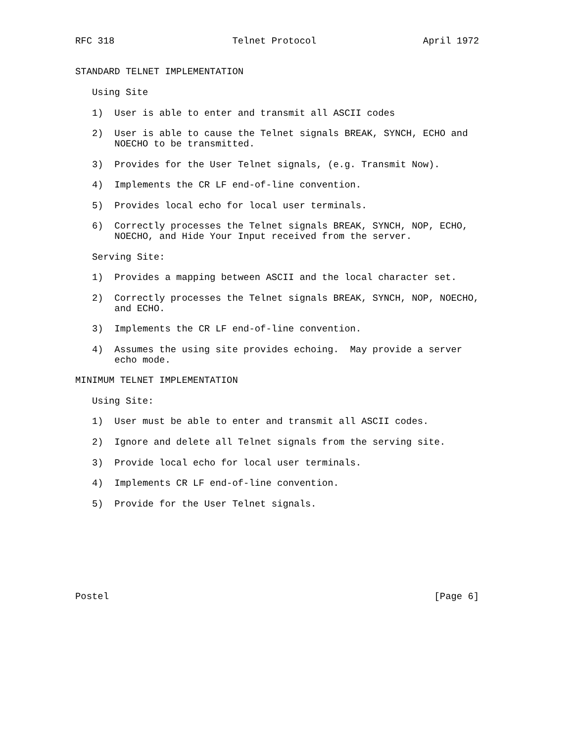RFC 318                     Telnet Protocol                   April 1972


STANDARD TELNET IMPLEMENTATION

   Using Site

   1)  User is able to enter and transmit all ASCII codes

   2)  User is able to cause the Telnet signals BREAK, SYNCH, ECHO and
       NOECHO to be transmitted.

   3)  Provides for the User Telnet signals, (e.g. Transmit Now).

   4)  Implements the CR LF end-of-line convention.

   5)  Provides local echo for local user terminals.

   6)  Correctly processes the Telnet signals BREAK, SYNCH, NOP, ECHO,
       NOECHO, and Hide Your Input received from the server.

   Serving Site:

   1)  Provides a mapping between ASCII and the local character set.

   2)  Correctly processes the Telnet signals BREAK, SYNCH, NOP, NOECHO,
       and ECHO.

   3)  Implements the CR LF end-of-line convention.

   4)  Assumes the using site provides echoing.  May provide a server
       echo mode.

MINIMUM TELNET IMPLEMENTATION

   Using Site:

   1)  User must be able to enter and transmit all ASCII codes.

   2)  Ignore and delete all Telnet signals from the serving site.

   3)  Provide local echo for local user terminals.

   4)  Implements CR LF end-of-line convention.

   5)  Provide for the User Telnet signals.








Postel                                                          [Page 6]